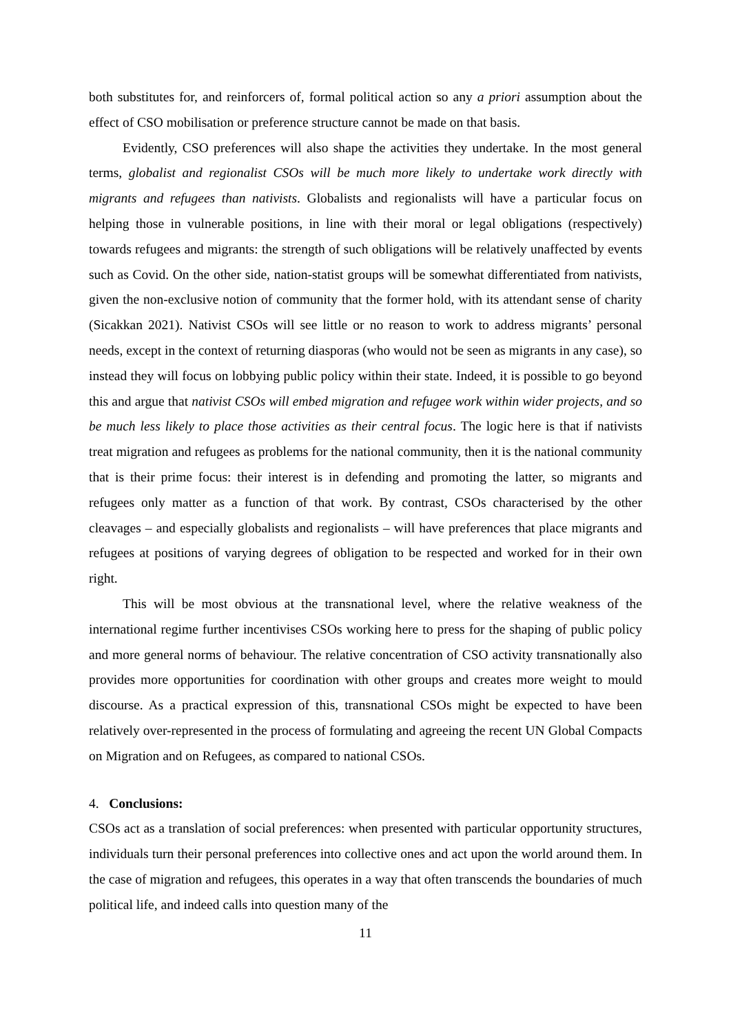both substitutes for, and reinforcers of, formal political action so any a priori assumption about the effect of CSO mobilisation or preference structure cannot be made on that basis.
Evidently, CSO preferences will also shape the activities they undertake. In the most general terms, globalist and regionalist CSOs will be much more likely to undertake work directly with migrants and refugees than nativists. Globalists and regionalists will have a particular focus on helping those in vulnerable positions, in line with their moral or legal obligations (respectively) towards refugees and migrants: the strength of such obligations will be relatively unaffected by events such as Covid. On the other side, nation-statist groups will be somewhat differentiated from nativists, given the non-exclusive notion of community that the former hold, with its attendant sense of charity (Sicakkan 2021). Nativist CSOs will see little or no reason to work to address migrants’ personal needs, except in the context of returning diasporas (who would not be seen as migrants in any case), so instead they will focus on lobbying public policy within their state. Indeed, it is possible to go beyond this and argue that nativist CSOs will embed migration and refugee work within wider projects, and so be much less likely to place those activities as their central focus. The logic here is that if nativists treat migration and refugees as problems for the national community, then it is the national community that is their prime focus: their interest is in defending and promoting the latter, so migrants and refugees only matter as a function of that work. By contrast, CSOs characterised by the other cleavages – and especially globalists and regionalists – will have preferences that place migrants and refugees at positions of varying degrees of obligation to be respected and worked for in their own right.
This will be most obvious at the transnational level, where the relative weakness of the international regime further incentivises CSOs working here to press for the shaping of public policy and more general norms of behaviour. The relative concentration of CSO activity transnationally also provides more opportunities for coordination with other groups and creates more weight to mould discourse. As a practical expression of this, transnational CSOs might be expected to have been relatively over-represented in the process of formulating and agreeing the recent UN Global Compacts on Migration and on Refugees, as compared to national CSOs.
4. Conclusions:
CSOs act as a translation of social preferences: when presented with particular opportunity structures, individuals turn their personal preferences into collective ones and act upon the world around them. In the case of migration and refugees, this operates in a way that often transcends the boundaries of much political life, and indeed calls into question many of the
11